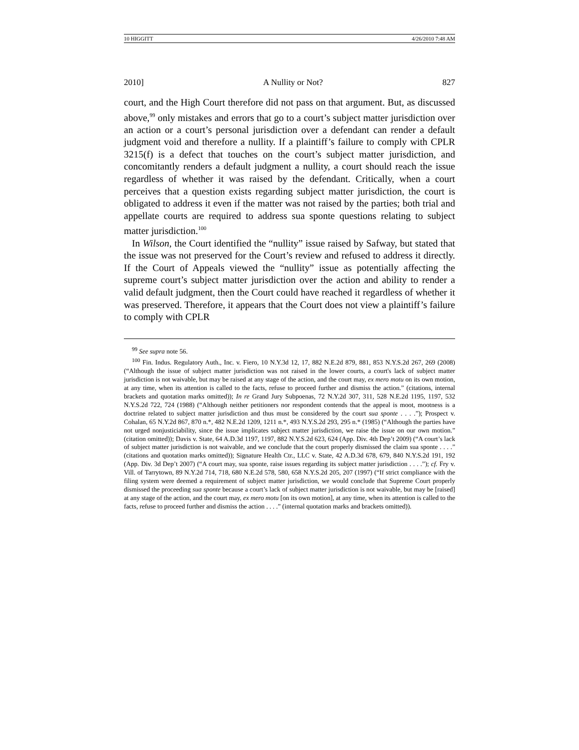10 HIGGITT 4/26/2010 7:48 AM
2010] A Nullity or Not? 827
court, and the High Court therefore did not pass on that argument. But, as discussed above,<sup>99</sup> only mistakes and errors that go to a court’s subject matter jurisdiction over an action or a court’s personal jurisdiction over a defendant can render a default judgment void and therefore a nullity. If a plaintiff’s failure to comply with CPLR 3215(f) is a defect that touches on the court’s subject matter jurisdiction, and concomitantly renders a default judgment a nullity, a court should reach the issue regardless of whether it was raised by the defendant. Critically, when a court perceives that a question exists regarding subject matter jurisdiction, the court is obligated to address it even if the matter was not raised by the parties; both trial and appellate courts are required to address sua sponte questions relating to subject matter jurisdiction.<sup>100</sup>
In Wilson, the Court identified the “nullity” issue raised by Safway, but stated that the issue was not preserved for the Court’s review and refused to address it directly. If the Court of Appeals viewed the “nullity” issue as potentially affecting the supreme court’s subject matter jurisdiction over the action and ability to render a valid default judgment, then the Court could have reached it regardless of whether it was preserved. Therefore, it appears that the Court does not view a plaintiff’s failure to comply with CPLR
<sup>99</sup> See supra note 56.
<sup>100</sup> Fin. Indus. Regulatory Auth., Inc. v. Fiero, 10 N.Y.3d 12, 17, 882 N.E.2d 879, 881, 853 N.Y.S.2d 267, 269 (2008) (“Although the issue of subject matter jurisdiction was not raised in the lower courts, a court's lack of subject matter jurisdiction is not waivable, but may be raised at any stage of the action, and the court may, ex mero motu on its own motion, at any time, when its attention is called to the facts, refuse to proceed further and dismiss the action.” (citations, internal brackets and quotation marks omitted)); In re Grand Jury Subpoenas, 72 N.Y.2d 307, 311, 528 N.E.2d 1195, 1197, 532 N.Y.S.2d 722, 724 (1988) (“Although neither petitioners nor respondent contends that the appeal is moot, mootness is a doctrine related to subject matter jurisdiction and thus must be considered by the court sua sponte . . . .”); Prospect v. Cohalan, 65 N.Y.2d 867, 870 n.*, 482 N.E.2d 1209, 1211 n.*, 493 N.Y.S.2d 293, 295 n.* (1985) (“Although the parties have not urged nonjusticiability, since the issue implicates subject matter jurisdiction, we raise the issue on our own motion.” (citation omitted)); Davis v. State, 64 A.D.3d 1197, 1197, 882 N.Y.S.2d 623, 624 (App. Div. 4th Dep’t 2009) (“A court’s lack of subject matter jurisdiction is not waivable, and we conclude that the court properly dismissed the claim sua sponte . . . .” (citations and quotation marks omitted)); Signature Health Ctr., LLC v. State, 42 A.D.3d 678, 679, 840 N.Y.S.2d 191, 192 (App. Div. 3d Dep’t 2007) (“A court may, sua sponte, raise issues regarding its subject matter jurisdiction . . . .”); cf. Fry v. Vill. of Tarrytown, 89 N.Y.2d 714, 718, 680 N.E.2d 578, 580, 658 N.Y.S.2d 205, 207 (1997) (“If strict compliance with the filing system were deemed a requirement of subject matter jurisdiction, we would conclude that Supreme Court properly dismissed the proceeding sua sponte because a court’s lack of subject matter jurisdiction is not waivable, but may be [raised] at any stage of the action, and the court may, ex mero motu [on its own motion], at any time, when its attention is called to the facts, refuse to proceed further and dismiss the action . . . .” (internal quotation marks and brackets omitted)).